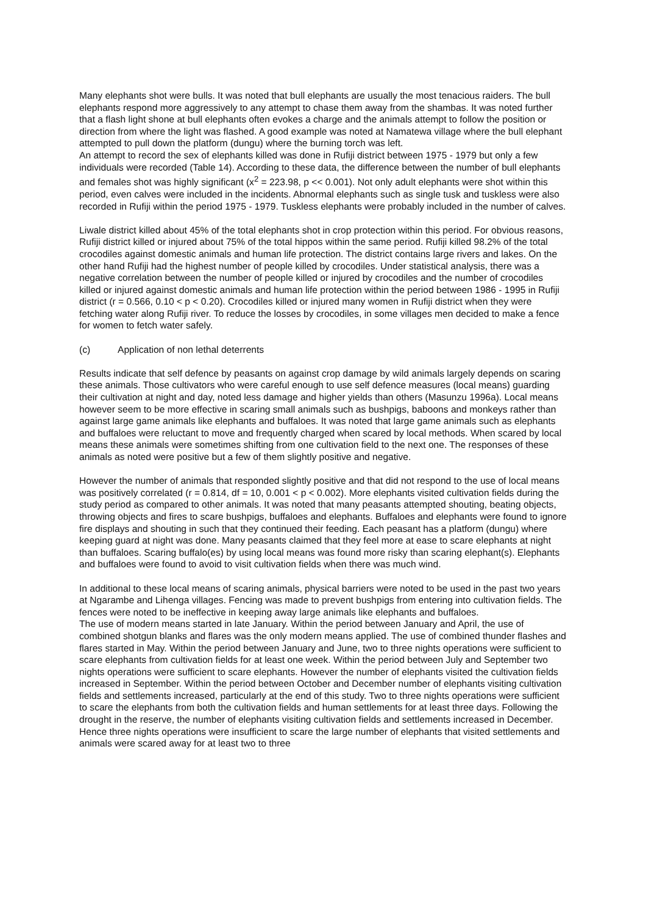Many elephants shot were bulls. It was noted that bull elephants are usually the most tenacious raiders. The bull elephants respond more aggressively to any attempt to chase them away from the shambas. It was noted further that a flash light shone at bull elephants often evokes a charge and the animals attempt to follow the position or direction from where the light was flashed. A good example was noted at Namatewa village where the bull elephant attempted to pull down the platform (dungu) where the burning torch was left.
An attempt to record the sex of elephants killed was done in Rufiji district between 1975 - 1979 but only a few individuals were recorded (Table 14). According to these data, the difference between the number of bull elephants and females shot was highly significant (x<sup>2</sup> = 223.98, p << 0.001). Not only adult elephants were shot within this period, even calves were included in the incidents. Abnormal elephants such as single tusk and tuskless were also recorded in Rufiji within the period 1975 - 1979. Tuskless elephants were probably included in the number of calves.
Liwale district killed about 45% of the total elephants shot in crop protection within this period. For obvious reasons, Rufiji district killed or injured about 75% of the total hippos within the same period. Rufiji killed 98.2% of the total crocodiles against domestic animals and human life protection. The district contains large rivers and lakes. On the other hand Rufiji had the highest number of people killed by crocodiles. Under statistical analysis, there was a negative correlation between the number of people killed or injured by crocodiles and the number of crocodiles killed or injured against domestic animals and human life protection within the period between 1986 - 1995 in Rufiji district (r = 0.566, 0.10 < p < 0.20). Crocodiles killed or injured many women in Rufiji district when they were fetching water along Rufiji river. To reduce the losses by crocodiles, in some villages men decided to make a fence for women to fetch water safely.
(c) Application of non lethal deterrents
Results indicate that self defence by peasants on against crop damage by wild animals largely depends on scaring these animals. Those cultivators who were careful enough to use self defence measures (local means) guarding their cultivation at night and day, noted less damage and higher yields than others (Masunzu 1996a). Local means however seem to be more effective in scaring small animals such as bushpigs, baboons and monkeys rather than against large game animals like elephants and buffaloes. It was noted that large game animals such as elephants and buffaloes were reluctant to move and frequently charged when scared by local methods. When scared by local means these animals were sometimes shifting from one cultivation field to the next one. The responses of these animals as noted were positive but a few of them slightly positive and negative.
However the number of animals that responded slightly positive and that did not respond to the use of local means was positively correlated (r = 0.814, df = 10, 0.001 < p < 0.002). More elephants visited cultivation fields during the study period as compared to other animals. It was noted that many peasants attempted shouting, beating objects, throwing objects and fires to scare bushpigs, buffaloes and elephants. Buffaloes and elephants were found to ignore fire displays and shouting in such that they continued their feeding. Each peasant has a platform (dungu) where keeping guard at night was done. Many peasants claimed that they feel more at ease to scare elephants at night than buffaloes. Scaring buffalo(es) by using local means was found more risky than scaring elephant(s). Elephants and buffaloes were found to avoid to visit cultivation fields when there was much wind.
In additional to these local means of scaring animals, physical barriers were noted to be used in the past two years at Ngarambe and Lihenga villages. Fencing was made to prevent bushpigs from entering into cultivation fields. The fences were noted to be ineffective in keeping away large animals like elephants and buffaloes.
The use of modern means started in late January. Within the period between January and April, the use of combined shotgun blanks and flares was the only modern means applied. The use of combined thunder flashes and flares started in May. Within the period between January and June, two to three nights operations were sufficient to scare elephants from cultivation fields for at least one week. Within the period between July and September two nights operations were sufficient to scare elephants. However the number of elephants visited the cultivation fields increased in September. Within the period between October and December number of elephants visiting cultivation fields and settlements increased, particularly at the end of this study. Two to three nights operations were sufficient to scare the elephants from both the cultivation fields and human settlements for at least three days. Following the drought in the reserve, the number of elephants visiting cultivation fields and settlements increased in December. Hence three nights operations were insufficient to scare the large number of elephants that visited settlements and animals were scared away for at least two to three